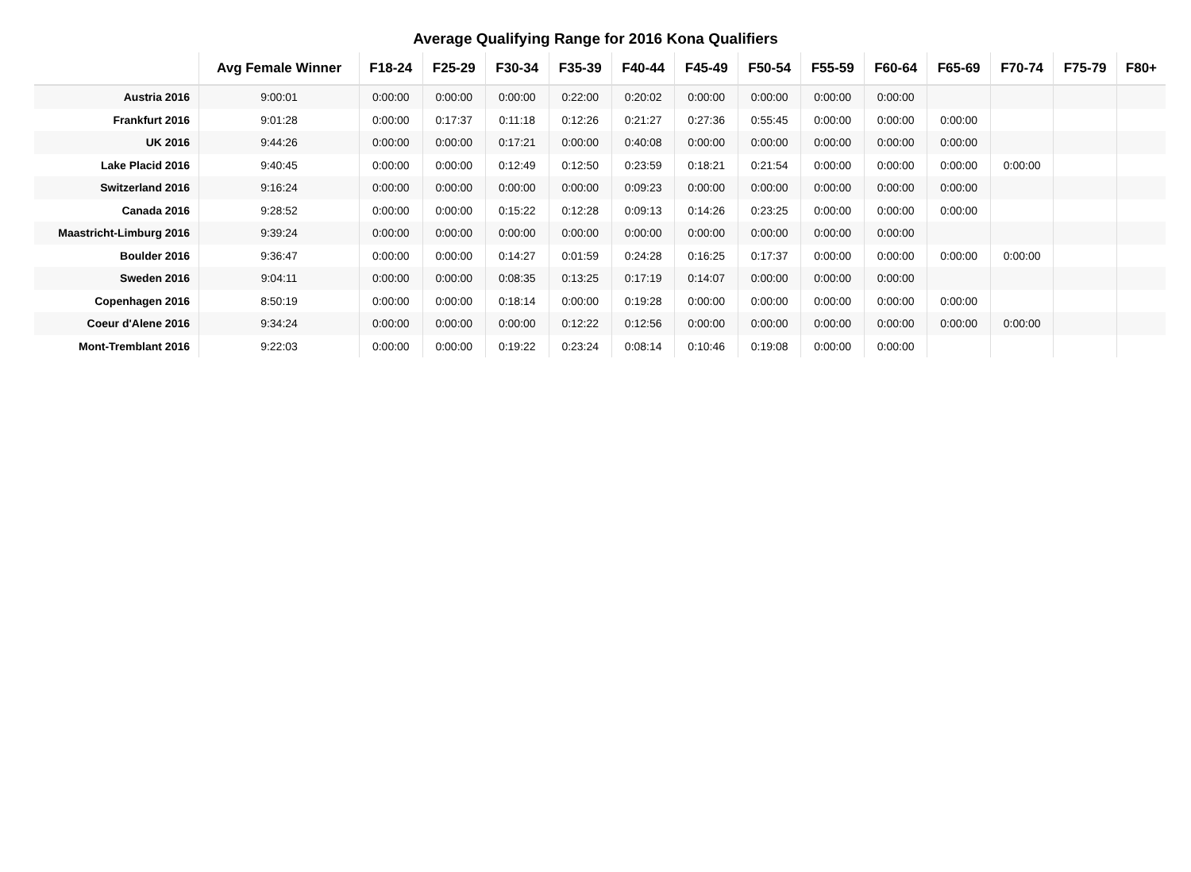Average Qualifying Range for 2016 Kona Qualifiers
| | Avg Female Winner | F18-24 | F25-29 | F30-34 | F35-39 | F40-44 | F45-49 | F50-54 | F55-59 | F60-64 | F65-69 | F70-74 | F75-79 | F80+ |
| --- | --- | --- | --- | --- | --- | --- | --- | --- | --- | --- | --- | --- | --- | --- |
| Austria 2016 | 9:00:01 | 0:00:00 | 0:00:00 | 0:00:00 | 0:22:00 | 0:20:02 | 0:00:00 | 0:00:00 | 0:00:00 | 0:00:00 | | | | |
| Frankfurt 2016 | 9:01:28 | 0:00:00 | 0:17:37 | 0:11:18 | 0:12:26 | 0:21:27 | 0:27:36 | 0:55:45 | 0:00:00 | 0:00:00 | 0:00:00 | | | |
| UK 2016 | 9:44:26 | 0:00:00 | 0:00:00 | 0:17:21 | 0:00:00 | 0:40:08 | 0:00:00 | 0:00:00 | 0:00:00 | 0:00:00 | 0:00:00 | | | |
| Lake Placid 2016 | 9:40:45 | 0:00:00 | 0:00:00 | 0:12:49 | 0:12:50 | 0:23:59 | 0:18:21 | 0:21:54 | 0:00:00 | 0:00:00 | 0:00:00 | 0:00:00 | | |
| Switzerland 2016 | 9:16:24 | 0:00:00 | 0:00:00 | 0:00:00 | 0:00:00 | 0:09:23 | 0:00:00 | 0:00:00 | 0:00:00 | 0:00:00 | 0:00:00 | | | |
| Canada 2016 | 9:28:52 | 0:00:00 | 0:00:00 | 0:15:22 | 0:12:28 | 0:09:13 | 0:14:26 | 0:23:25 | 0:00:00 | 0:00:00 | 0:00:00 | | | |
| Maastricht-Limburg 2016 | 9:39:24 | 0:00:00 | 0:00:00 | 0:00:00 | 0:00:00 | 0:00:00 | 0:00:00 | 0:00:00 | 0:00:00 | 0:00:00 | | | | |
| Boulder 2016 | 9:36:47 | 0:00:00 | 0:00:00 | 0:14:27 | 0:01:59 | 0:24:28 | 0:16:25 | 0:17:37 | 0:00:00 | 0:00:00 | 0:00:00 | 0:00:00 | | |
| Sweden 2016 | 9:04:11 | 0:00:00 | 0:00:00 | 0:08:35 | 0:13:25 | 0:17:19 | 0:14:07 | 0:00:00 | 0:00:00 | 0:00:00 | | | | |
| Copenhagen 2016 | 8:50:19 | 0:00:00 | 0:00:00 | 0:18:14 | 0:00:00 | 0:19:28 | 0:00:00 | 0:00:00 | 0:00:00 | 0:00:00 | 0:00:00 | | | |
| Coeur d'Alene 2016 | 9:34:24 | 0:00:00 | 0:00:00 | 0:00:00 | 0:12:22 | 0:12:56 | 0:00:00 | 0:00:00 | 0:00:00 | 0:00:00 | 0:00:00 | 0:00:00 | | |
| Mont-Tremblant 2016 | 9:22:03 | 0:00:00 | 0:00:00 | 0:19:22 | 0:23:24 | 0:08:14 | 0:10:46 | 0:19:08 | 0:00:00 | 0:00:00 | | | | |